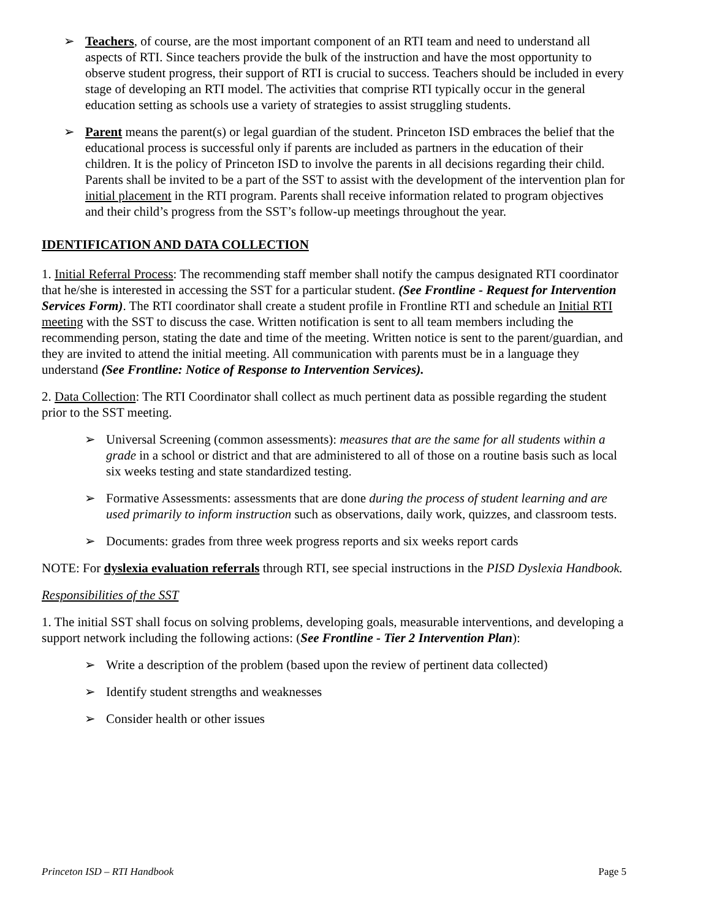➢ Teachers, of course, are the most important component of an RTI team and need to understand all aspects of RTI. Since teachers provide the bulk of the instruction and have the most opportunity to observe student progress, their support of RTI is crucial to success. Teachers should be included in every stage of developing an RTI model. The activities that comprise RTI typically occur in the general education setting as schools use a variety of strategies to assist struggling students.
➢ Parent means the parent(s) or legal guardian of the student. Princeton ISD embraces the belief that the educational process is successful only if parents are included as partners in the education of their children. It is the policy of Princeton ISD to involve the parents in all decisions regarding their child. Parents shall be invited to be a part of the SST to assist with the development of the intervention plan for initial placement in the RTI program. Parents shall receive information related to program objectives and their child’s progress from the SST’s follow-up meetings throughout the year.
IDENTIFICATION AND DATA COLLECTION
1. Initial Referral Process: The recommending staff member shall notify the campus designated RTI coordinator that he/she is interested in accessing the SST for a particular student. (See Frontline - Request for Intervention Services Form). The RTI coordinator shall create a student profile in Frontline RTI and schedule an Initial RTI meeting with the SST to discuss the case. Written notification is sent to all team members including the recommending person, stating the date and time of the meeting. Written notice is sent to the parent/guardian, and they are invited to attend the initial meeting. All communication with parents must be in a language they understand (See Frontline: Notice of Response to Intervention Services).
2. Data Collection: The RTI Coordinator shall collect as much pertinent data as possible regarding the student prior to the SST meeting.
➢ Universal Screening (common assessments): measures that are the same for all students within a grade in a school or district and that are administered to all of those on a routine basis such as local six weeks testing and state standardized testing.
➢ Formative Assessments: assessments that are done during the process of student learning and are used primarily to inform instruction such as observations, daily work, quizzes, and classroom tests.
➢ Documents: grades from three week progress reports and six weeks report cards
NOTE: For dyslexia evaluation referrals through RTI, see special instructions in the PISD Dyslexia Handbook.
Responsibilities of the SST
1. The initial SST shall focus on solving problems, developing goals, measurable interventions, and developing a support network including the following actions: (See Frontline - Tier 2 Intervention Plan):
➢ Write a description of the problem (based upon the review of pertinent data collected)
➢ Identify student strengths and weaknesses
➢ Consider health or other issues
Princeton ISD – RTI Handbook Page 5